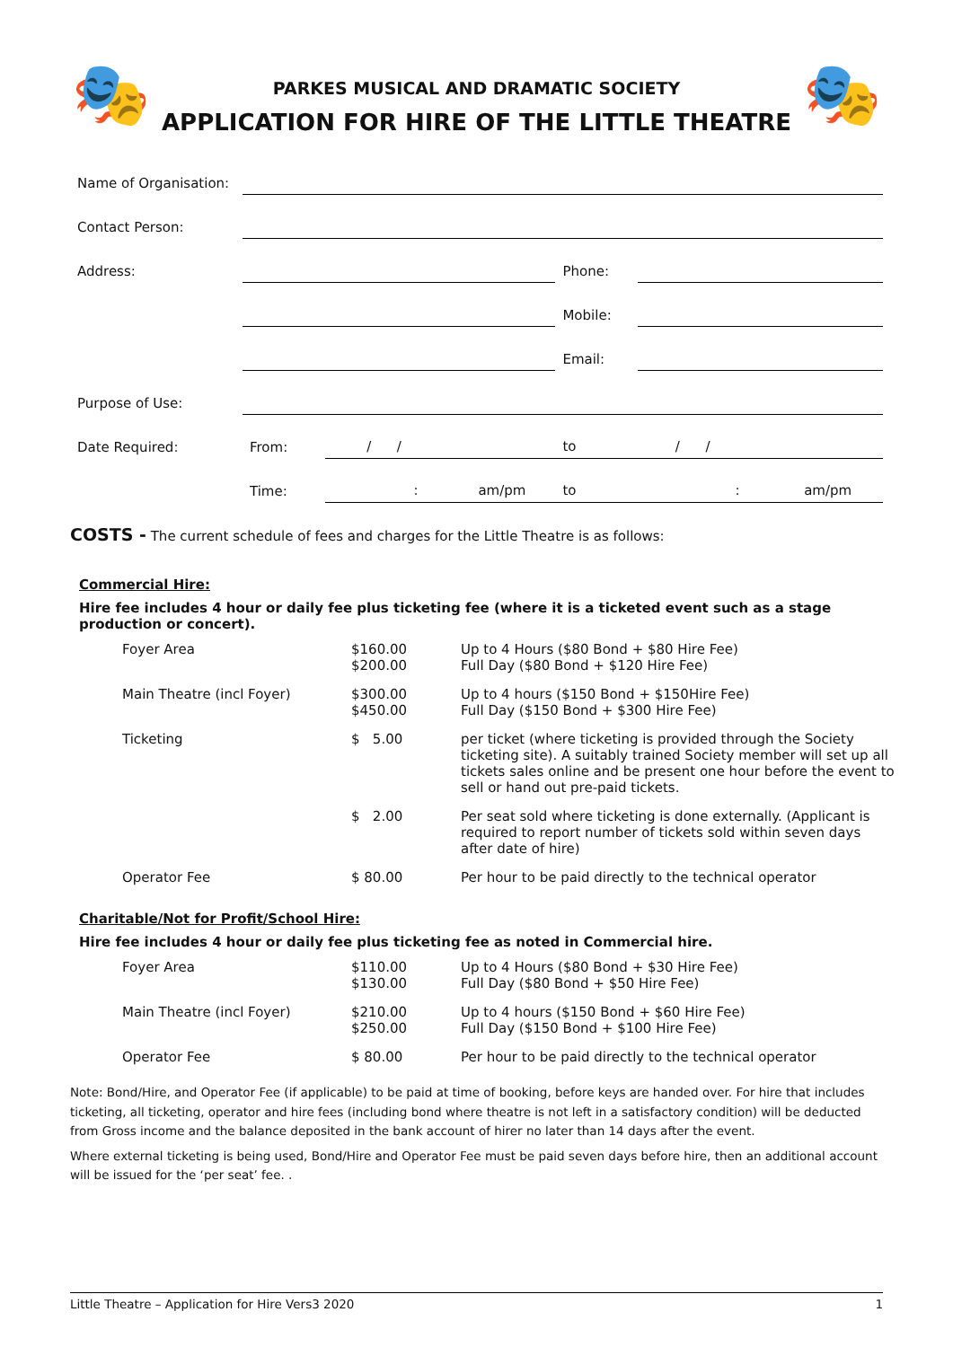🎭
PARKES MUSICAL AND DRAMATIC SOCIETY
APPLICATION FOR HIRE OF THE LITTLE THEATRE
🎭
| Name of Organisation: | | | | |
| Contact Person: | | | | |
| Address: | | | Phone: | |
| | | | Mobile: | |
| | | | Email: | |
| Purpose of Use: | | | | |
| Date Required: | From: | / / | to | / / |
| | Time: | : am/pm | to | : am/pm |
COSTS - The current schedule of fees and charges for the Little Theatre is as follows:
Commercial Hire:
Hire fee includes 4 hour or daily fee plus ticketing fee (where it is a ticketed event such as a stage production or concert).
| Foyer Area | $160.00 $200.00 | Up to 4 Hours ($80 Bond + $80 Hire Fee) Full Day ($80 Bond + $120 Hire Fee) |
| Main Theatre (incl Foyer) | $300.00 $450.00 | Up to 4 hours ($150 Bond + $150Hire Fee) Full Day ($150 Bond + $300 Hire Fee) |
| Ticketing | $ 5.00 | per ticket (where ticketing is provided through the Society ticketing site). A suitably trained Society member will set up all tickets sales online and be present one hour before the event to sell or hand out pre-paid tickets. |
| | $ 2.00 | Per seat sold where ticketing is done externally. (Applicant is required to report number of tickets sold within seven days after date of hire) |
| Operator Fee | $ 80.00 | Per hour to be paid directly to the technical operator |
Charitable/Not for Profit/School Hire:
Hire fee includes 4 hour or daily fee plus ticketing fee as noted in Commercial hire.
| Foyer Area | $110.00 $130.00 | Up to 4 Hours ($80 Bond + $30 Hire Fee) Full Day ($80 Bond + $50 Hire Fee) |
| Main Theatre (incl Foyer) | $210.00 $250.00 | Up to 4 hours ($150 Bond + $60 Hire Fee) Full Day ($150 Bond + $100 Hire Fee) |
| Operator Fee | $ 80.00 | Per hour to be paid directly to the technical operator |
Note: Bond/Hire, and Operator Fee (if applicable) to be paid at time of booking, before keys are handed over. For hire that includes ticketing, all ticketing, operator and hire fees (including bond where theatre is not left in a satisfactory condition) will be deducted from Gross income and the balance deposited in the bank account of hirer no later than 14 days after the event.
Where external ticketing is being used, Bond/Hire and Operator Fee must be paid seven days before hire, then an additional account will be issued for the ‘per seat’ fee. .
Little Theatre – Application for Hire Vers3 2020 1